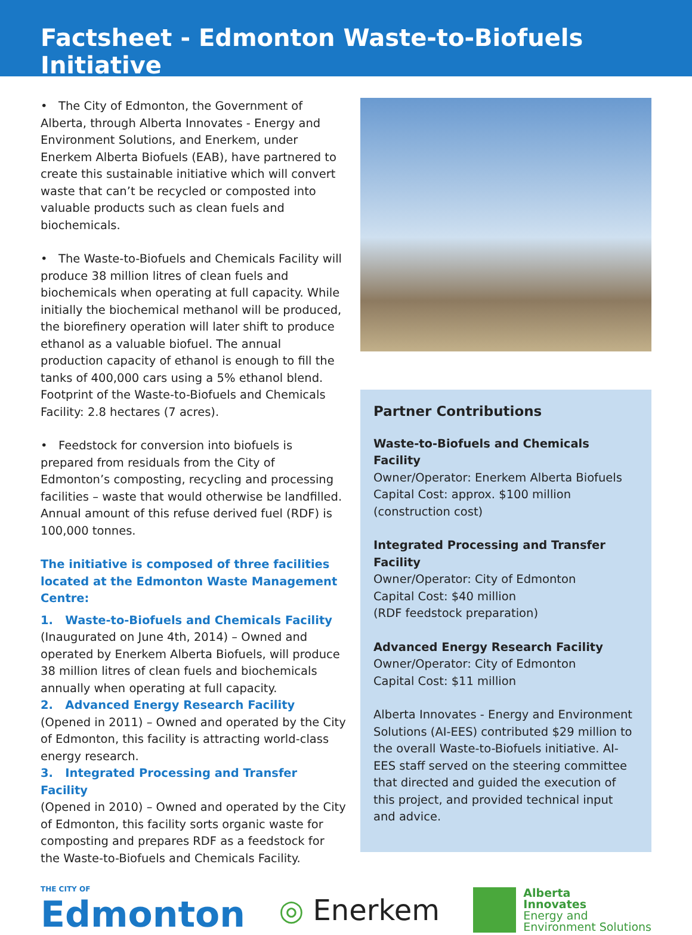Factsheet - Edmonton Waste-to-Biofuels Initiative
• The City of Edmonton, the Government of Alberta, through Alberta Innovates - Energy and Environment Solutions, and Enerkem, under Enerkem Alberta Biofuels (EAB), have partnered to create this sustainable initiative which will convert waste that can’t be recycled or composted into valuable products such as clean fuels and biochemicals.
• The Waste-to-Biofuels and Chemicals Facility will produce 38 million litres of clean fuels and biochemicals when operating at full capacity. While initially the biochemical methanol will be produced, the biorefinery operation will later shift to produce ethanol as a valuable biofuel. The annual production capacity of ethanol is enough to fill the tanks of 400,000 cars using a 5% ethanol blend. Footprint of the Waste-to-Biofuels and Chemicals Facility: 2.8 hectares (7 acres).
• Feedstock for conversion into biofuels is prepared from residuals from the City of Edmonton’s composting, recycling and processing facilities – waste that would otherwise be landfilled. Annual amount of this refuse derived fuel (RDF) is 100,000 tonnes.
The initiative is composed of three facilities located at the Edmonton Waste Management Centre:
1. Waste-to-Biofuels and Chemicals Facility
(Inaugurated on June 4th, 2014) – Owned and operated by Enerkem Alberta Biofuels, will produce 38 million litres of clean fuels and biochemicals annually when operating at full capacity.
2. Advanced Energy Research Facility
(Opened in 2011) – Owned and operated by the City of Edmonton, this facility is attracting world-class energy research.
3. Integrated Processing and Transfer Facility
(Opened in 2010) – Owned and operated by the City of Edmonton, this facility sorts organic waste for composting and prepares RDF as a feedstock for the Waste-to-Biofuels and Chemicals Facility.
Partner Contributions
Waste-to-Biofuels and Chemicals Facility
Owner/Operator: Enerkem Alberta Biofuels
Capital Cost: approx. $100 million
(construction cost)
Integrated Processing and Transfer Facility
Owner/Operator: City of Edmonton
Capital Cost: $40 million
(RDF feedstock preparation)
Advanced Energy Research Facility
Owner/Operator: City of Edmonton
Capital Cost: $11 million
Alberta Innovates - Energy and Environment Solutions (AI-EES) contributed $29 million to the overall Waste-to-Biofuels initiative. AI-EES staff served on the steering committee that directed and guided the execution of this project, and provided technical input and advice.
THE CITY OF
Edmonton
◎ Enerkem
Alberta
Innovates
Energy and
Environment Solutions